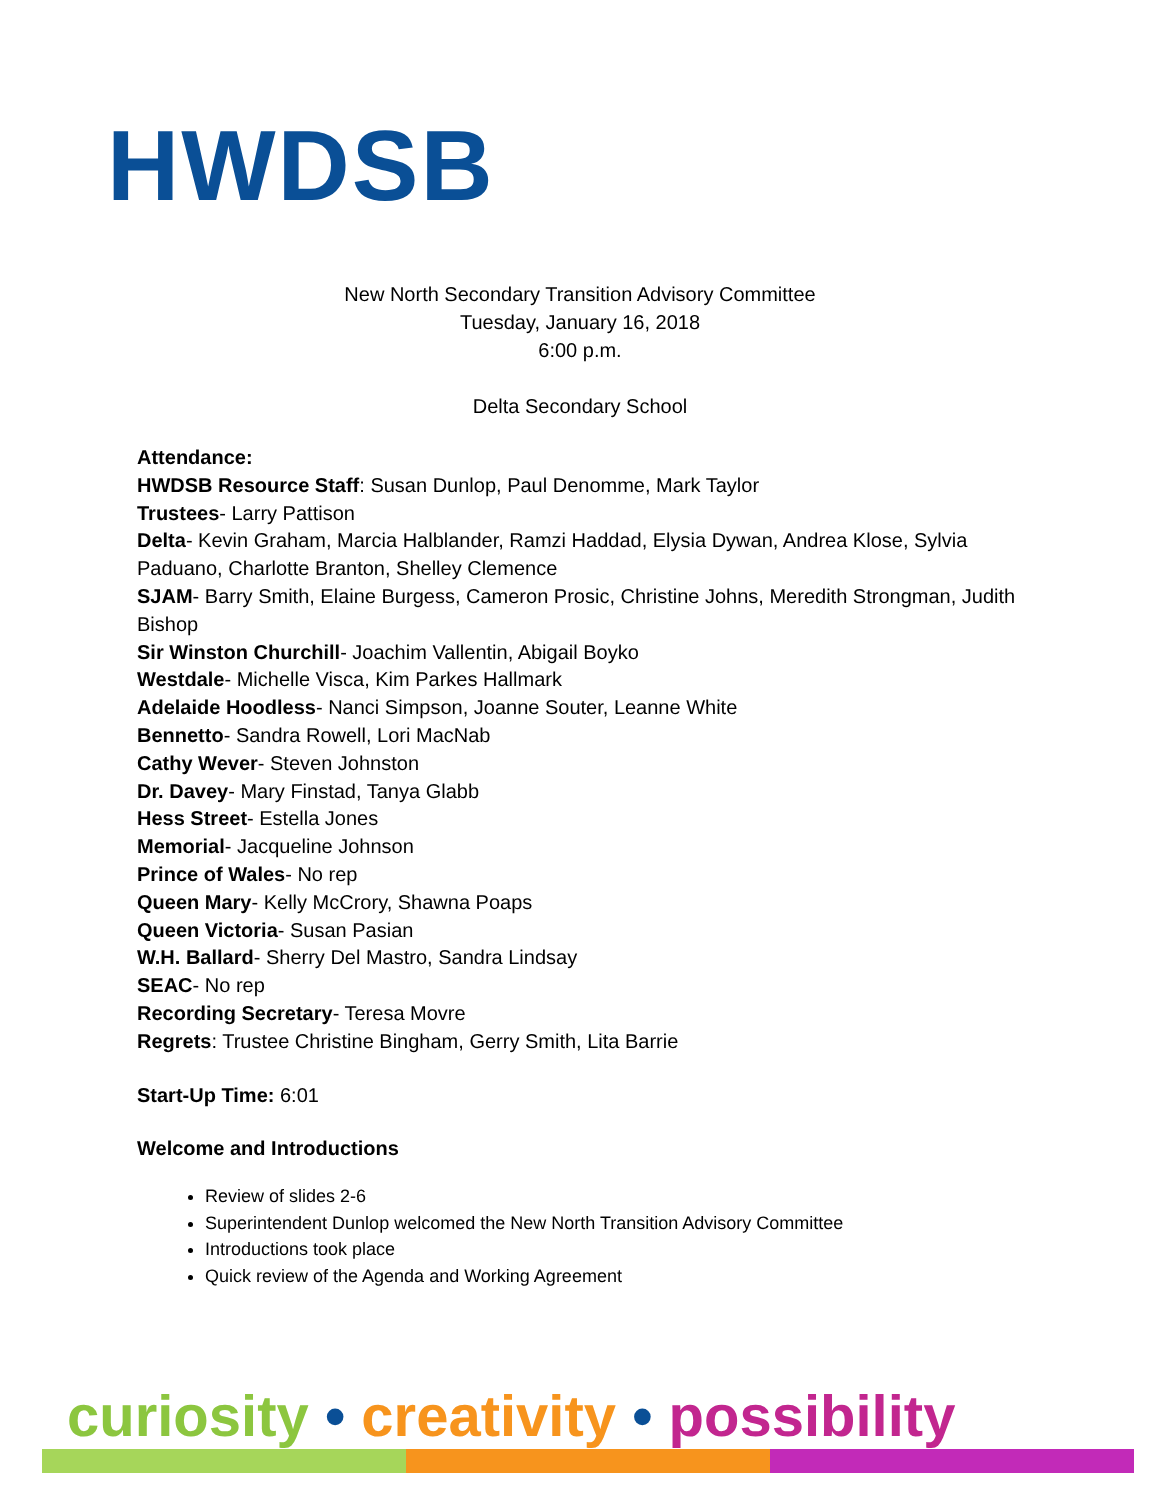HWDSB
New North Secondary Transition Advisory Committee
Tuesday, January 16, 2018
6:00 p.m.
Delta Secondary School
Attendance:
HWDSB Resource Staff: Susan Dunlop, Paul Denomme, Mark Taylor
Trustees- Larry Pattison
Delta- Kevin Graham, Marcia Halblander, Ramzi Haddad, Elysia Dywan, Andrea Klose, Sylvia Paduano, Charlotte Branton, Shelley Clemence
SJAM- Barry Smith, Elaine Burgess, Cameron Prosic, Christine Johns, Meredith Strongman, Judith Bishop
Sir Winston Churchill- Joachim Vallentin, Abigail Boyko
Westdale- Michelle Visca, Kim Parkes Hallmark
Adelaide Hoodless- Nanci Simpson, Joanne Souter, Leanne White
Bennetto- Sandra Rowell, Lori MacNab
Cathy Wever- Steven Johnston
Dr. Davey- Mary Finstad, Tanya Glabb
Hess Street- Estella Jones
Memorial- Jacqueline Johnson
Prince of Wales- No rep
Queen Mary- Kelly McCrory, Shawna Poaps
Queen Victoria- Susan Pasian
W.H. Ballard- Sherry Del Mastro, Sandra Lindsay
SEAC- No rep
Recording Secretary- Teresa Movre
Regrets: Trustee Christine Bingham, Gerry Smith, Lita Barrie
Start-Up Time: 6:01
Welcome and Introductions
Review of slides 2-6
Superintendent Dunlop welcomed the New North Transition Advisory Committee
Introductions took place
Quick review of the Agenda and Working Agreement
curiosity • creativity • possibility